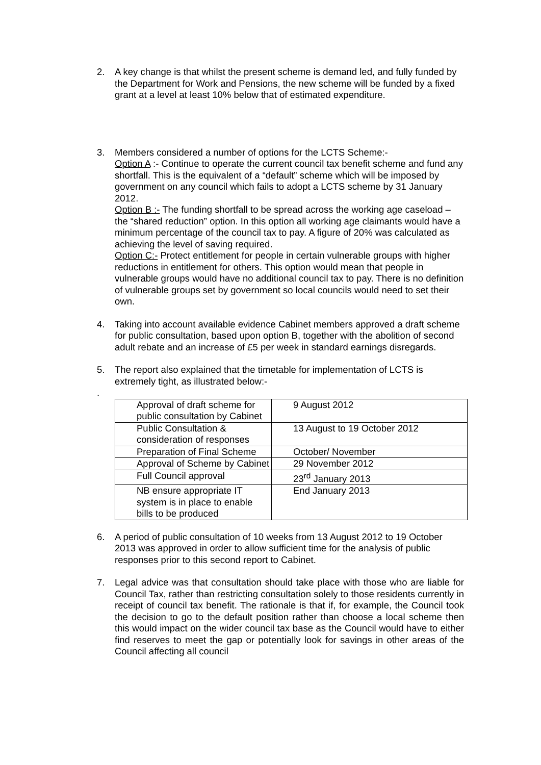2. A key change is that whilst the present scheme is demand led, and fully funded by the Department for Work and Pensions, the new scheme will be funded by a fixed grant at a level at least 10% below that of estimated expenditure.
3. Members considered a number of options for the LCTS Scheme:-
Option A :- Continue to operate the current council tax benefit scheme and fund any shortfall. This is the equivalent of a “default” scheme which will be imposed by government on any council which fails to adopt a LCTS scheme by 31 January 2012.
Option B :- The funding shortfall to be spread across the working age caseload – the “shared reduction” option. In this option all working age claimants would have a minimum percentage of the council tax to pay. A figure of 20% was calculated as achieving the level of saving required.
Option C:- Protect entitlement for people in certain vulnerable groups with higher reductions in entitlement for others. This option would mean that people in vulnerable groups would have no additional council tax to pay. There is no definition of vulnerable groups set by government so local councils would need to set their own.
4. Taking into account available evidence Cabinet members approved a draft scheme for public consultation, based upon option B, together with the abolition of second adult rebate and an increase of £5 per week in standard earnings disregards.
5. The report also explained that the timetable for implementation of LCTS is extremely tight, as illustrated below:-
.
| Approval of draft scheme for public consultation by Cabinet | 9 August 2012 |
| Public Consultation & consideration of responses | 13 August to 19 October 2012 |
| Preparation of Final Scheme | October/ November |
| Approval of Scheme by Cabinet | 29 November 2012 |
| Full Council approval | 23<sup>rd</sup> January 2013 |
| NB ensure appropriate IT system is in place to enable bills to be produced | End January 2013 |
6. A period of public consultation of 10 weeks from 13 August 2012 to 19 October 2013 was approved in order to allow sufficient time for the analysis of public responses prior to this second report to Cabinet.
7. Legal advice was that consultation should take place with those who are liable for Council Tax, rather than restricting consultation solely to those residents currently in receipt of council tax benefit. The rationale is that if, for example, the Council took the decision to go to the default position rather than choose a local scheme then this would impact on the wider council tax base as the Council would have to either find reserves to meet the gap or potentially look for savings in other areas of the Council affecting all council